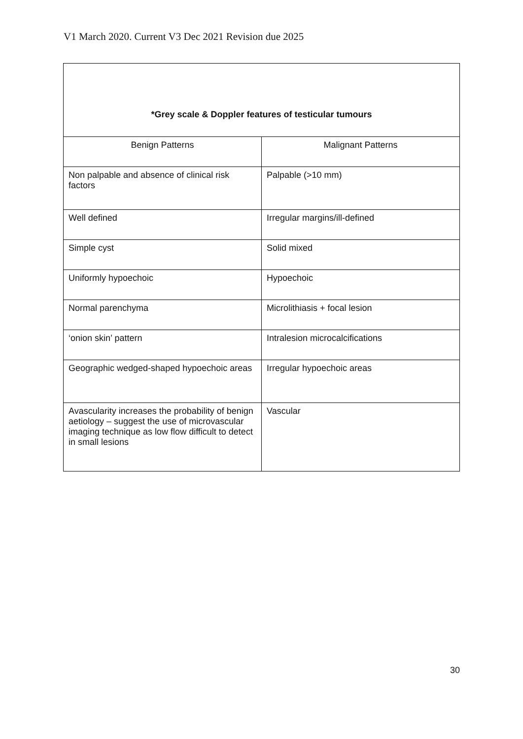V1 March 2020. Current V3 Dec 2021 Revision due 2025
| *Grey scale & Doppler features of testicular tumours | |
| --- | --- |
| Benign Patterns | Malignant Patterns |
| Non palpable and absence of clinical risk factors | Palpable (>10 mm) |
| Well defined | Irregular margins/ill-defined |
| Simple cyst | Solid mixed |
| Uniformly hypoechoic | Hypoechoic |
| Normal parenchyma | Microlithiasis + focal lesion |
| ‘onion skin’ pattern | Intralesion microcalcifications |
| Geographic wedged-shaped hypoechoic areas | Irregular hypoechoic areas |
| Avascularity increases the probability of benign aetiology – suggest the use of microvascular imaging technique as low flow difficult to detect in small lesions | Vascular |
30